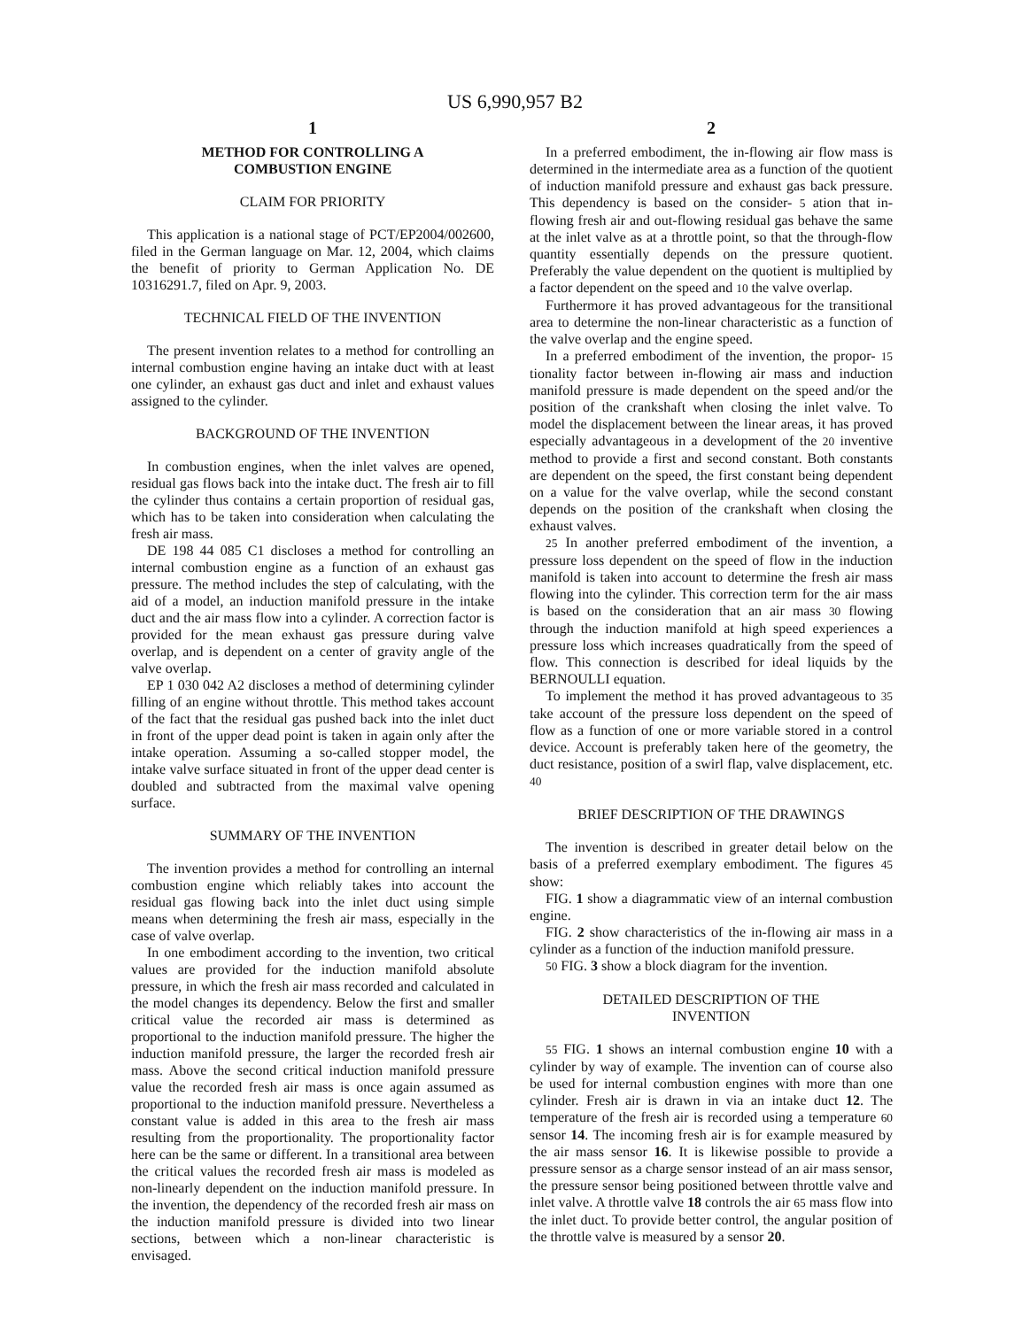US 6,990,957 B2
1
METHOD FOR CONTROLLING A
COMBUSTION ENGINE
CLAIM FOR PRIORITY
This application is a national stage of PCT/EP2004/002600, filed in the German language on Mar. 12, 2004, which claims the benefit of priority to German Application No. DE 10316291.7, filed on Apr. 9, 2003.
TECHNICAL FIELD OF THE INVENTION
The present invention relates to a method for controlling an internal combustion engine having an intake duct with at least one cylinder, an exhaust gas duct and inlet and exhaust values assigned to the cylinder.
BACKGROUND OF THE INVENTION
In combustion engines, when the inlet valves are opened, residual gas flows back into the intake duct. The fresh air to fill the cylinder thus contains a certain proportion of residual gas, which has to be taken into consideration when calculating the fresh air mass.
DE 198 44 085 C1 discloses a method for controlling an internal combustion engine as a function of an exhaust gas pressure. The method includes the step of calculating, with the aid of a model, an induction manifold pressure in the intake duct and the air mass flow into a cylinder. A correction factor is provided for the mean exhaust gas pressure during valve overlap, and is dependent on a center of gravity angle of the valve overlap.
EP 1 030 042 A2 discloses a method of determining cylinder filling of an engine without throttle. This method takes account of the fact that the residual gas pushed back into the inlet duct in front of the upper dead point is taken in again only after the intake operation. Assuming a so-called stopper model, the intake valve surface situated in front of the upper dead center is doubled and subtracted from the maximal valve opening surface.
SUMMARY OF THE INVENTION
The invention provides a method for controlling an internal combustion engine which reliably takes into account the residual gas flowing back into the inlet duct using simple means when determining the fresh air mass, especially in the case of valve overlap.
In one embodiment according to the invention, two critical values are provided for the induction manifold absolute pressure, in which the fresh air mass recorded and calculated in the model changes its dependency. Below the first and smaller critical value the recorded air mass is determined as proportional to the induction manifold pressure. The higher the induction manifold pressure, the larger the recorded fresh air mass. Above the second critical induction manifold pressure value the recorded fresh air mass is once again assumed as proportional to the induction manifold pressure. Nevertheless a constant value is added in this area to the fresh air mass resulting from the proportionality. The proportionality factor here can be the same or different. In a transitional area between the critical values the recorded fresh air mass is modeled as non-linearly dependent on the induction manifold pressure. In the invention, the dependency of the recorded fresh air mass on the induction manifold pressure is divided into two linear sections, between which a non-linear characteristic is envisaged.
2
In a preferred embodiment, the in-flowing air flow mass is determined in the intermediate area as a function of the quotient of induction manifold pressure and exhaust gas back pressure. This dependency is based on the consider- 5 ation that in-flowing fresh air and out-flowing residual gas behave the same at the inlet valve as at a throttle point, so that the through-flow quantity essentially depends on the pressure quotient. Preferably the value dependent on the quotient is multiplied by a factor dependent on the speed and 10 the valve overlap.
Furthermore it has proved advantageous for the transitional area to determine the non-linear characteristic as a function of the valve overlap and the engine speed.
In a preferred embodiment of the invention, the propor- 15 tionality factor between in-flowing air mass and induction manifold pressure is made dependent on the speed and/or the position of the crankshaft when closing the inlet valve. To model the displacement between the linear areas, it has proved especially advantageous in a development of the 20 inventive method to provide a first and second constant. Both constants are dependent on the speed, the first constant being dependent on a value for the valve overlap, while the second constant depends on the position of the crankshaft when closing the exhaust valves.
25 In another preferred embodiment of the invention, a pressure loss dependent on the speed of flow in the induction manifold is taken into account to determine the fresh air mass flowing into the cylinder. This correction term for the air mass is based on the consideration that an air mass 30 flowing through the induction manifold at high speed experiences a pressure loss which increases quadratically from the speed of flow. This connection is described for ideal liquids by the BERNOULLI equation.
To implement the method it has proved advantageous to 35 take account of the pressure loss dependent on the speed of flow as a function of one or more variable stored in a control device. Account is preferably taken here of the geometry, the duct resistance, position of a swirl flap, valve displacement, etc. 40
BRIEF DESCRIPTION OF THE DRAWINGS
The invention is described in greater detail below on the basis of a preferred exemplary embodiment. The figures 45 show:
FIG. 1 show a diagrammatic view of an internal combustion engine.
FIG. 2 show characteristics of the in-flowing air mass in a cylinder as a function of the induction manifold pressure.
50 FIG. 3 show a block diagram for the invention.
DETAILED DESCRIPTION OF THE
INVENTION
55 FIG. 1 shows an internal combustion engine 10 with a cylinder by way of example. The invention can of course also be used for internal combustion engines with more than one cylinder. Fresh air is drawn in via an intake duct 12. The temperature of the fresh air is recorded using a temperature 60 sensor 14. The incoming fresh air is for example measured by the air mass sensor 16. It is likewise possible to provide a pressure sensor as a charge sensor instead of an air mass sensor, the pressure sensor being positioned between throttle valve and inlet valve. A throttle valve 18 controls the air 65 mass flow into the inlet duct. To provide better control, the angular position of the throttle valve is measured by a sensor 20.